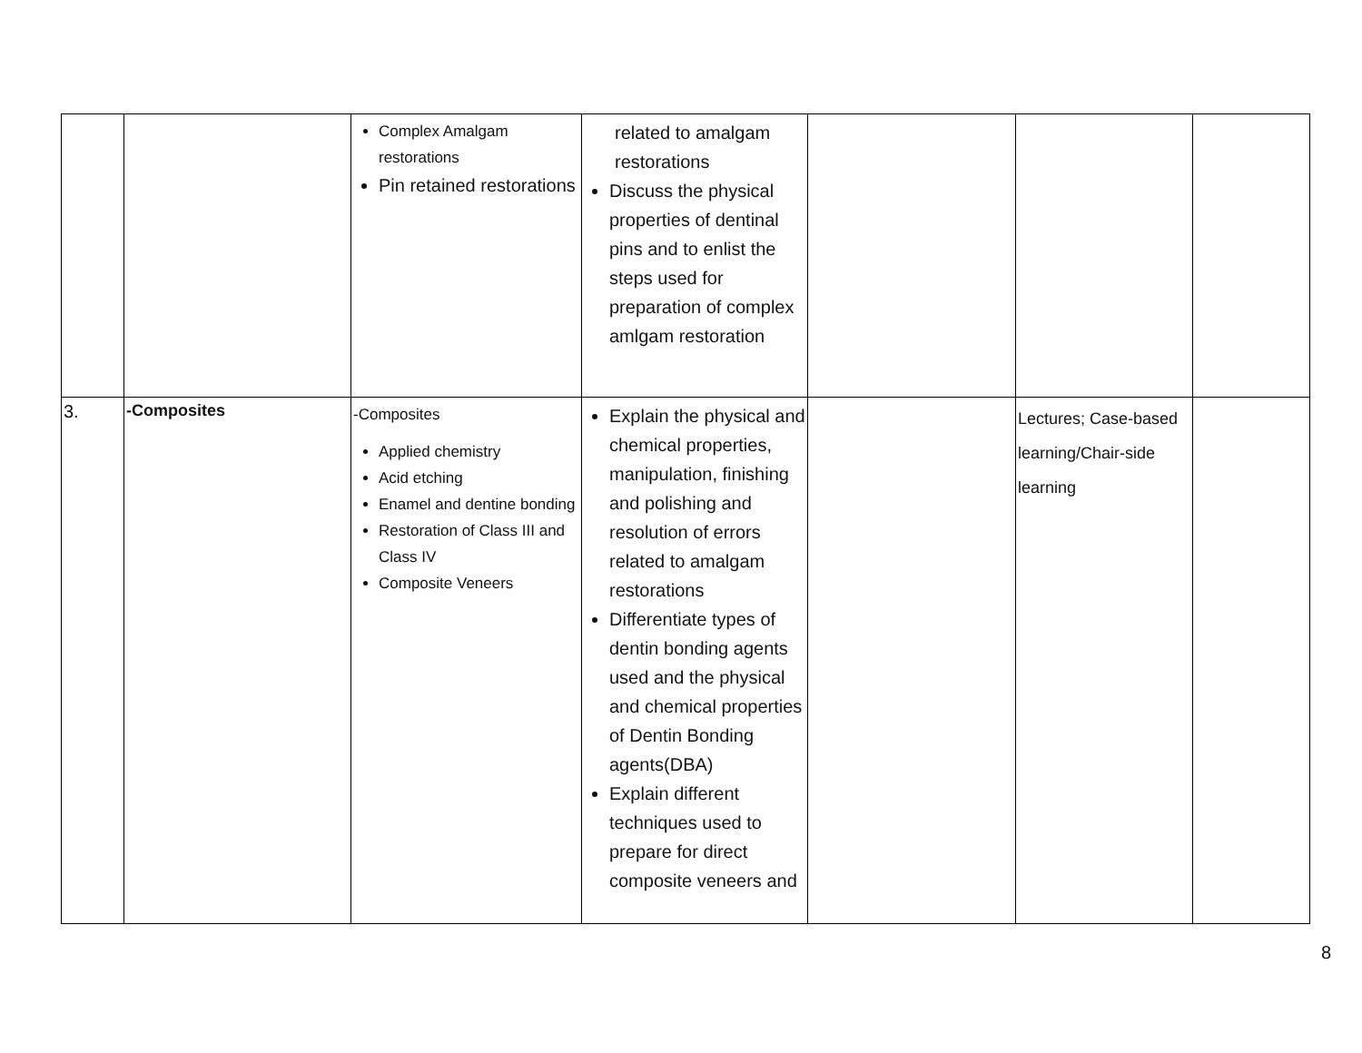| | | Complex Amalgam restorations Pin retained restorations | related to amalgam restorations Discuss the physical properties of dentinal pins and to enlist the steps used for preparation of complex amlgam restoration | | | |
| 3. | -Composites | -Composites Applied chemistry Acid etching Enamel and dentine bonding Restoration of Class III and Class IV Composite Veneers | Explain the physical and chemical properties, manipulation, finishing and polishing and resolution of errors related to amalgam restorations Differentiate types of dentin bonding agents used and the physical and chemical properties of Dentin Bonding agents(DBA) Explain different techniques used to prepare for direct composite veneers and | | Lectures; Case-based learning/Chair-side learning | |
8